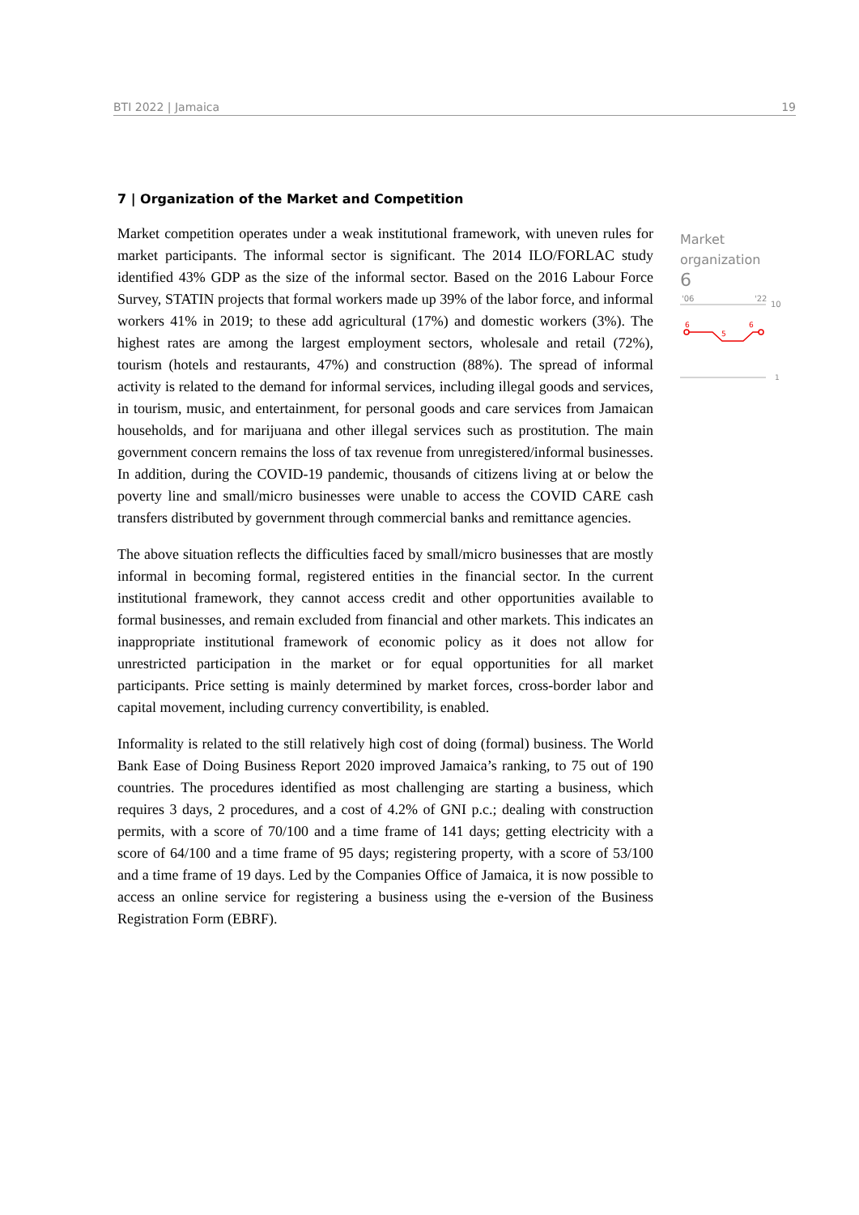BTI 2022 | Jamaica 19
7 | Organization of the Market and Competition
Market competition operates under a weak institutional framework, with uneven rules for market participants. The informal sector is significant. The 2014 ILO/FORLAC study identified 43% GDP as the size of the informal sector. Based on the 2016 Labour Force Survey, STATIN projects that formal workers made up 39% of the labor force, and informal workers 41% in 2019; to these add agricultural (17%) and domestic workers (3%). The highest rates are among the largest employment sectors, wholesale and retail (72%), tourism (hotels and restaurants, 47%) and construction (88%). The spread of informal activity is related to the demand for informal services, including illegal goods and services, in tourism, music, and entertainment, for personal goods and care services from Jamaican households, and for marijuana and other illegal services such as prostitution. The main government concern remains the loss of tax revenue from unregistered/informal businesses. In addition, during the COVID-19 pandemic, thousands of citizens living at or below the poverty line and small/micro businesses were unable to access the COVID CARE cash transfers distributed by government through commercial banks and remittance agencies.
The above situation reflects the difficulties faced by small/micro businesses that are mostly informal in becoming formal, registered entities in the financial sector. In the current institutional framework, they cannot access credit and other opportunities available to formal businesses, and remain excluded from financial and other markets. This indicates an inappropriate institutional framework of economic policy as it does not allow for unrestricted participation in the market or for equal opportunities for all market participants. Price setting is mainly determined by market forces, cross-border labor and capital movement, including currency convertibility, is enabled.
Informality is related to the still relatively high cost of doing (formal) business. The World Bank Ease of Doing Business Report 2020 improved Jamaica’s ranking, to 75 out of 190 countries. The procedures identified as most challenging are starting a business, which requires 3 days, 2 procedures, and a cost of 4.2% of GNI p.c.; dealing with construction permits, with a score of 70/100 and a time frame of 141 days; getting electricity with a score of 64/100 and a time frame of 95 days; registering property, with a score of 53/100 and a time frame of 19 days. Led by the Companies Office of Jamaica, it is now possible to access an online service for registering a business using the e-version of the Business Registration Form (EBRF).
Market organization
6
'06
'22
10
6
5
6
1